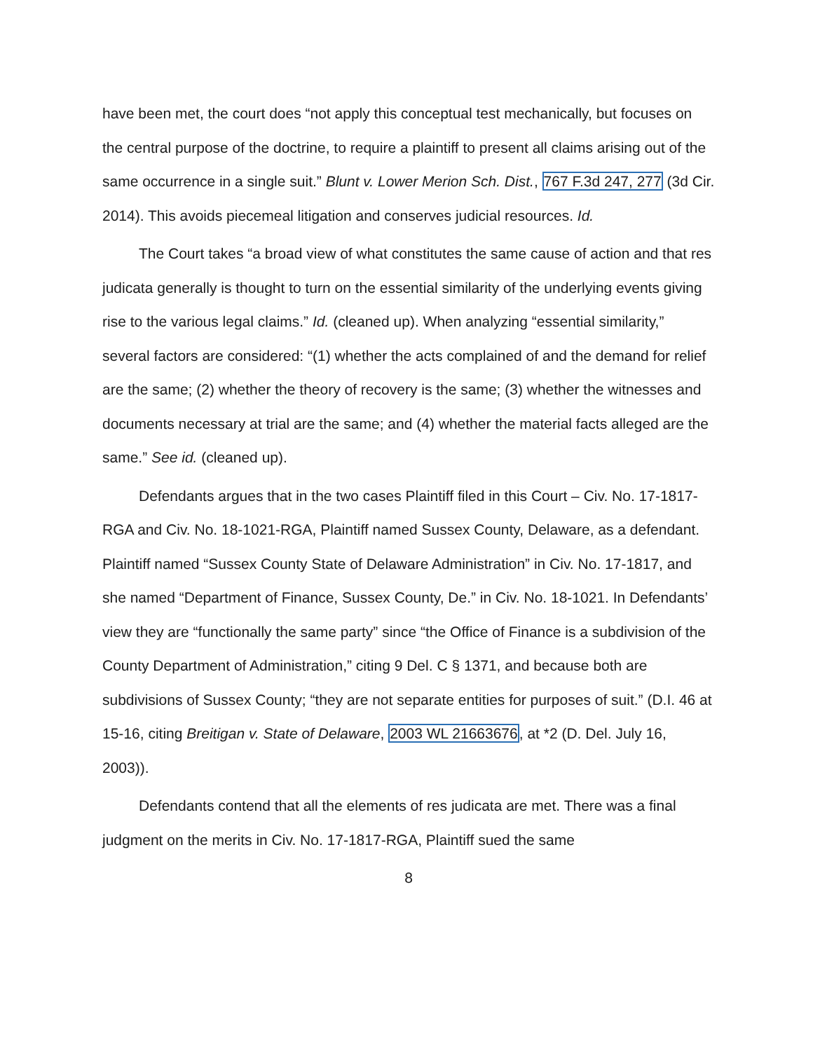have been met, the court does “not apply this conceptual test mechanically, but focuses on the central purpose of the doctrine, to require a plaintiff to present all claims arising out of the same occurrence in a single suit.” Blunt v. Lower Merion Sch. Dist., 767 F.3d 247, 277 (3d Cir. 2014). This avoids piecemeal litigation and conserves judicial resources. Id.
The Court takes “a broad view of what constitutes the same cause of action and that res judicata generally is thought to turn on the essential similarity of the underlying events giving rise to the various legal claims.” Id. (cleaned up). When analyzing “essential similarity,” several factors are considered: “(1) whether the acts complained of and the demand for relief are the same; (2) whether the theory of recovery is the same; (3) whether the witnesses and documents necessary at trial are the same; and (4) whether the material facts alleged are the same.” See id. (cleaned up).
Defendants argues that in the two cases Plaintiff filed in this Court – Civ. No. 17-1817-RGA and Civ. No. 18-1021-RGA, Plaintiff named Sussex County, Delaware, as a defendant. Plaintiff named “Sussex County State of Delaware Administration” in Civ. No. 17-1817, and she named “Department of Finance, Sussex County, De.” in Civ. No. 18-1021. In Defendants’ view they are “functionally the same party” since “the Office of Finance is a subdivision of the County Department of Administration,” citing 9 Del. C § 1371, and because both are subdivisions of Sussex County; “they are not separate entities for purposes of suit.” (D.I. 46 at 15-16, citing Breitigan v. State of Delaware, 2003 WL 21663676, at *2 (D. Del. July 16, 2003)).
Defendants contend that all the elements of res judicata are met. There was a final judgment on the merits in Civ. No. 17-1817-RGA, Plaintiff sued the same
8